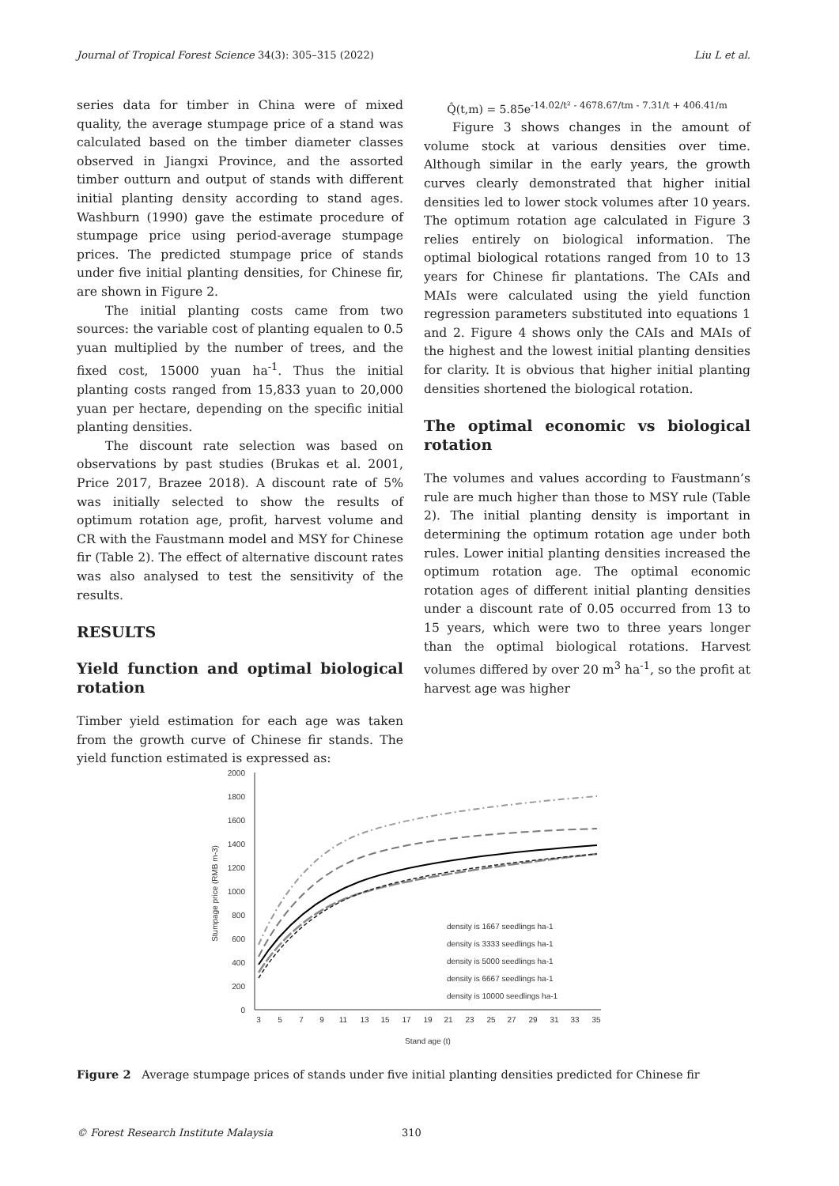Journal of Tropical Forest Science 34(3): 305–315 (2022) Liu L et al.
series data for timber in China were of mixed quality, the average stumpage price of a stand was calculated based on the timber diameter classes observed in Jiangxi Province, and the assorted timber outturn and output of stands with different initial planting density according to stand ages. Washburn (1990) gave the estimate procedure of stumpage price using period-average stumpage prices. The predicted stumpage price of stands under five initial planting densities, for Chinese fir, are shown in Figure 2.
The initial planting costs came from two sources: the variable cost of planting equalen to 0.5 yuan multiplied by the number of trees, and the fixed cost, 15000 yuan ha<sup>-1</sup>. Thus the initial planting costs ranged from 15,833 yuan to 20,000 yuan per hectare, depending on the specific initial planting densities.
The discount rate selection was based on observations by past studies (Brukas et al. 2001, Price 2017, Brazee 2018). A discount rate of 5% was initially selected to show the results of optimum rotation age, profit, harvest volume and CR with the Faustmann model and MSY for Chinese fir (Table 2). The effect of alternative discount rates was also analysed to test the sensitivity of the results.
RESULTS
Yield function and optimal biological rotation
Timber yield estimation for each age was taken from the growth curve of Chinese fir stands. The yield function estimated is expressed as:
Q̂(t,m) = 5.85e<sup>-14.02/t² - 4678.67/tm - 7.31/t + 406.41/m</sup>
Figure 3 shows changes in the amount of volume stock at various densities over time. Although similar in the early years, the growth curves clearly demonstrated that higher initial densities led to lower stock volumes after 10 years. The optimum rotation age calculated in Figure 3 relies entirely on biological information. The optimal biological rotations ranged from 10 to 13 years for Chinese fir plantations. The CAIs and MAIs were calculated using the yield function regression parameters substituted into equations 1 and 2. Figure 4 shows only the CAIs and MAIs of the highest and the lowest initial planting densities for clarity. It is obvious that higher initial planting densities shortened the biological rotation.
The optimal economic vs biological rotation
The volumes and values according to Faustmann’s rule are much higher than those to MSY rule (Table 2). The initial planting density is important in determining the optimum rotation age under both rules. Lower initial planting densities increased the optimum rotation age. The optimal economic rotation ages of different initial planting densities under a discount rate of 0.05 occurred from 13 to 15 years, which were two to three years longer than the optimal biological rotations. Harvest volumes differed by over 20 m<sup>3</sup> ha<sup>-1</sup>, so the profit at harvest age was higher
2000
1800
1600
1400
1200
1000
800
600
400
200
0
3
5
7
9
11
13
15
17
19
21
23
25
27
29
31
33
35
Stand age (t)
Stumpage price (RMB m-3)
density is 1667 seedlings ha-1
density is 3333 seedlings ha-1
density is 5000 seedlings ha-1
density is 6667 seedlings ha-1
density is 10000 seedlings ha-1
Figure 2 Average stumpage prices of stands under five initial planting densities predicted for Chinese fir
© Forest Research Institute Malaysia
310